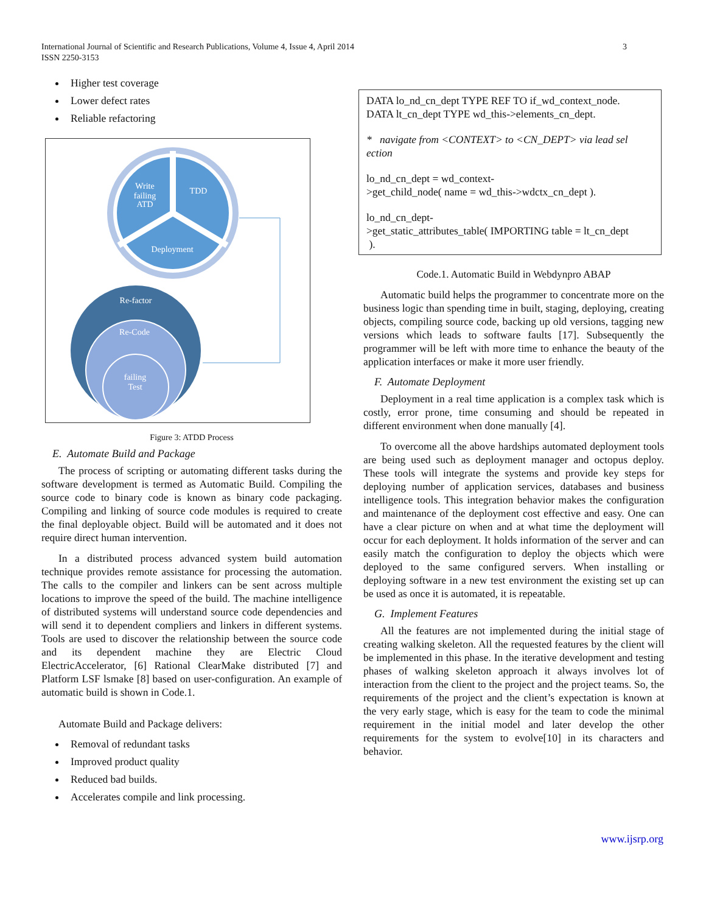International Journal of Scientific and Research Publications, Volume 4, Issue 4, April 2014
ISSN 2250-3153
3
Higher test coverage
Lower defect rates
Reliable refactoring
Write
failing
ATD
TDD
Deployment
Re-factor
Re-Code
failing
Test
Figure 3: ATDD Process
E. Automate Build and Package
The process of scripting or automating different tasks during the software development is termed as Automatic Build. Compiling the source code to binary code is known as binary code packaging. Compiling and linking of source code modules is required to create the final deployable object. Build will be automated and it does not require direct human intervention.
In a distributed process advanced system build automation technique provides remote assistance for processing the automation. The calls to the compiler and linkers can be sent across multiple locations to improve the speed of the build. The machine intelligence of distributed systems will understand source code dependencies and will send it to dependent compliers and linkers in different systems. Tools are used to discover the relationship between the source code and its dependent machine they are Electric Cloud ElectricAccelerator, [6] Rational ClearMake distributed [7] and Platform LSF lsmake [8] based on user-configuration. An example of automatic build is shown in Code.1.
Automate Build and Package delivers:
Removal of redundant tasks
Improved product quality
Reduced bad builds.
Accelerates compile and link processing.
DATA lo_nd_cn_dept TYPE REF TO if_wd_context_node.
DATA lt_cn_dept TYPE wd_this->elements_cn_dept.
* navigate from <CONTEXT> to <CN_DEPT> via lead sel ection
lo_nd_cn_dept = wd_context-
>get_child_node( name = wd_this->wdctx_cn_dept ).
lo_nd_cn_dept-
>get_static_attributes_table( IMPORTING table = lt_cn_dept
).
Code.1. Automatic Build in Webdynpro ABAP
Automatic build helps the programmer to concentrate more on the business logic than spending time in built, staging, deploying, creating objects, compiling source code, backing up old versions, tagging new versions which leads to software faults [17]. Subsequently the programmer will be left with more time to enhance the beauty of the application interfaces or make it more user friendly.
F. Automate Deployment
Deployment in a real time application is a complex task which is costly, error prone, time consuming and should be repeated in different environment when done manually [4].
To overcome all the above hardships automated deployment tools are being used such as deployment manager and octopus deploy. These tools will integrate the systems and provide key steps for deploying number of application services, databases and business intelligence tools. This integration behavior makes the configuration and maintenance of the deployment cost effective and easy. One can have a clear picture on when and at what time the deployment will occur for each deployment. It holds information of the server and can easily match the configuration to deploy the objects which were deployed to the same configured servers. When installing or deploying software in a new test environment the existing set up can be used as once it is automated, it is repeatable.
G. Implement Features
All the features are not implemented during the initial stage of creating walking skeleton. All the requested features by the client will be implemented in this phase. In the iterative development and testing phases of walking skeleton approach it always involves lot of interaction from the client to the project and the project teams. So, the requirements of the project and the client’s expectation is known at the very early stage, which is easy for the team to code the minimal requirement in the initial model and later develop the other requirements for the system to evolve[10] in its characters and behavior.
www.ijsrp.org